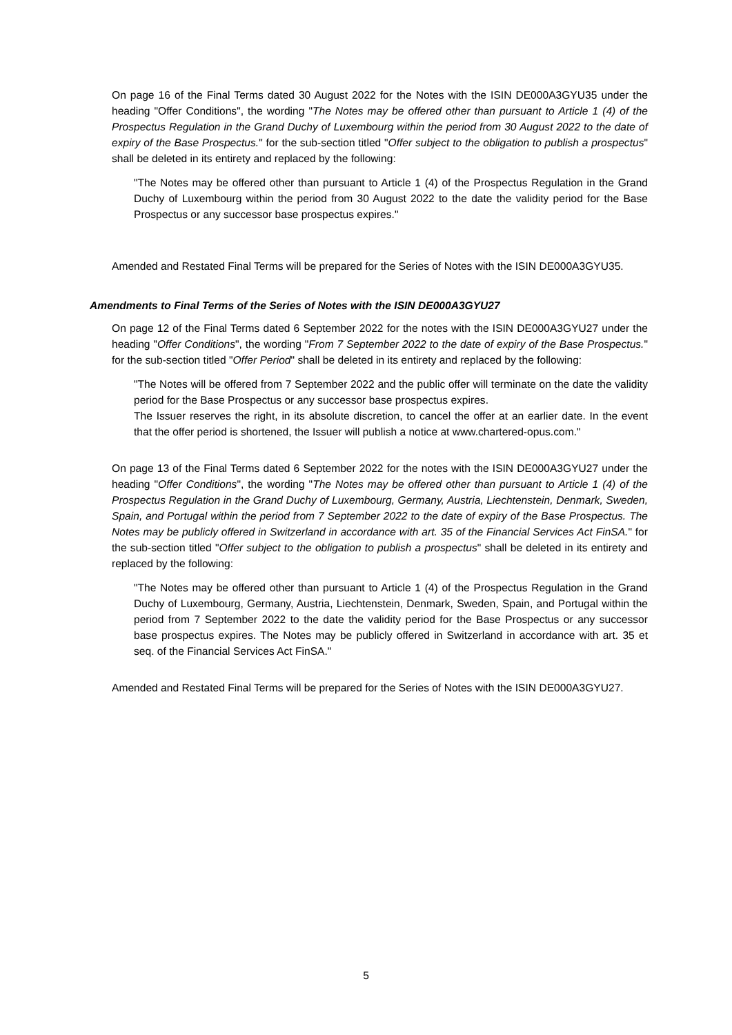On page 16 of the Final Terms dated 30 August 2022 for the Notes with the ISIN DE000A3GYU35 under the heading "Offer Conditions", the wording "The Notes may be offered other than pursuant to Article 1 (4) of the Prospectus Regulation in the Grand Duchy of Luxembourg within the period from 30 August 2022 to the date of expiry of the Base Prospectus." for the sub-section titled "Offer subject to the obligation to publish a prospectus" shall be deleted in its entirety and replaced by the following:
"The Notes may be offered other than pursuant to Article 1 (4) of the Prospectus Regulation in the Grand Duchy of Luxembourg within the period from 30 August 2022 to the date the validity period for the Base Prospectus or any successor base prospectus expires."
Amended and Restated Final Terms will be prepared for the Series of Notes with the ISIN DE000A3GYU35.
Amendments to Final Terms of the Series of Notes with the ISIN DE000A3GYU27
On page 12 of the Final Terms dated 6 September 2022 for the notes with the ISIN DE000A3GYU27 under the heading "Offer Conditions", the wording "From 7 September 2022 to the date of expiry of the Base Prospectus." for the sub-section titled "Offer Period" shall be deleted in its entirety and replaced by the following:
"The Notes will be offered from 7 September 2022 and the public offer will terminate on the date the validity period for the Base Prospectus or any successor base prospectus expires.
The Issuer reserves the right, in its absolute discretion, to cancel the offer at an earlier date. In the event that the offer period is shortened, the Issuer will publish a notice at www.chartered-opus.com."
On page 13 of the Final Terms dated 6 September 2022 for the notes with the ISIN DE000A3GYU27 under the heading "Offer Conditions", the wording "The Notes may be offered other than pursuant to Article 1 (4) of the Prospectus Regulation in the Grand Duchy of Luxembourg, Germany, Austria, Liechtenstein, Denmark, Sweden, Spain, and Portugal within the period from 7 September 2022 to the date of expiry of the Base Prospectus. The Notes may be publicly offered in Switzerland in accordance with art. 35 of the Financial Services Act FinSA." for the sub-section titled "Offer subject to the obligation to publish a prospectus" shall be deleted in its entirety and replaced by the following:
"The Notes may be offered other than pursuant to Article 1 (4) of the Prospectus Regulation in the Grand Duchy of Luxembourg, Germany, Austria, Liechtenstein, Denmark, Sweden, Spain, and Portugal within the period from 7 September 2022 to the date the validity period for the Base Prospectus or any successor base prospectus expires. The Notes may be publicly offered in Switzerland in accordance with art. 35 et seq. of the Financial Services Act FinSA."
Amended and Restated Final Terms will be prepared for the Series of Notes with the ISIN DE000A3GYU27.
5